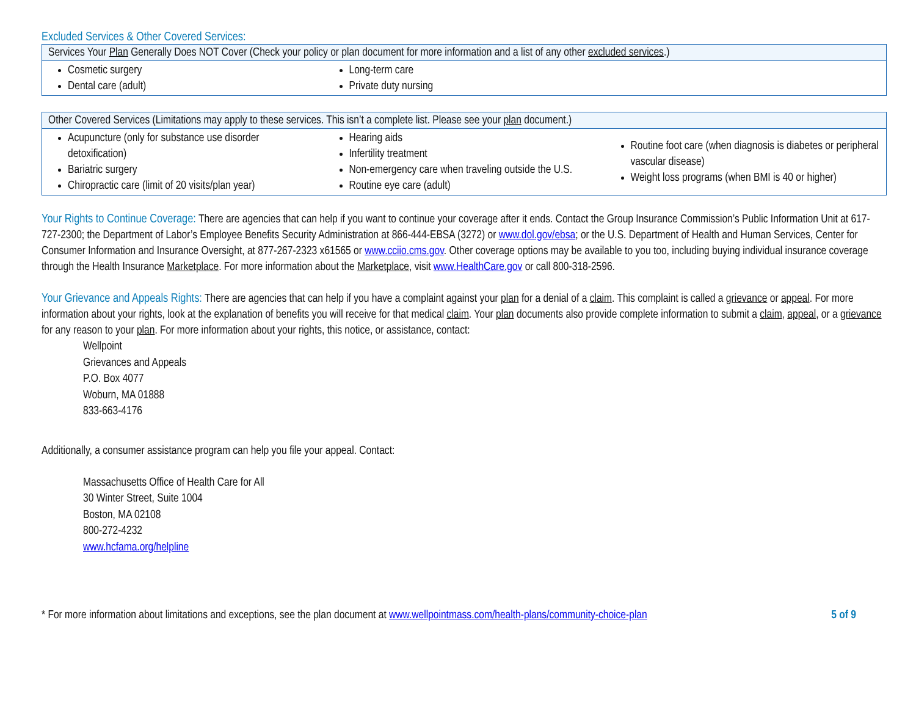Excluded Services & Other Covered Services:
| Services Your Plan Generally Does NOT Cover (Check your policy or plan document for more information and a list of any other excluded services .) | | |
| --- | --- | --- |
| Cosmetic surgery Dental care (adult) | Long-term care Private duty nursing | |
| Other Covered Services (Limitations may apply to these services. This isn’t a complete list. Please see your plan document.) | | |
| --- | --- | --- |
| Acupuncture (only for substance use disorder detoxification) Bariatric surgery Chiropractic care (limit of 20 visits/plan year) | Hearing aids Infertility treatment Non-emergency care when traveling outside the U.S. Routine eye care (adult) | Routine foot care (when diagnosis is diabetes or peripheral vascular disease) Weight loss programs (when BMI is 40 or higher) |
Your Rights to Continue Coverage: There are agencies that can help if you want to continue your coverage after it ends. Contact the Group Insurance Commission’s Public Information Unit at 617-727-2300; the Department of Labor’s Employee Benefits Security Administration at 866-444-EBSA (3272) or www.dol.gov/ebsa; or the U.S. Department of Health and Human Services, Center for Consumer Information and Insurance Oversight, at 877-267-2323 x61565 or www.cciio.cms.gov. Other coverage options may be available to you too, including buying individual insurance coverage through the Health Insurance Marketplace. For more information about the Marketplace, visit www.HealthCare.gov or call 800-318-2596.
Your Grievance and Appeals Rights: There are agencies that can help if you have a complaint against your plan for a denial of a claim. This complaint is called a grievance or appeal. For more information about your rights, look at the explanation of benefits you will receive for that medical claim. Your plan documents also provide complete information to submit a claim, appeal, or a grievance for any reason to your plan. For more information about your rights, this notice, or assistance, contact:
Wellpoint
Grievances and Appeals
P.O. Box 4077
Woburn, MA 01888
833-663-4176
Additionally, a consumer assistance program can help you file your appeal. Contact:
Massachusetts Office of Health Care for All
30 Winter Street, Suite 1004
Boston, MA 02108
800-272-4232
www.hcfama.org/helpline
* For more information about limitations and exceptions, see the plan document at www.wellpointmass.com/health-plans/community-choice-plan 5 of 9